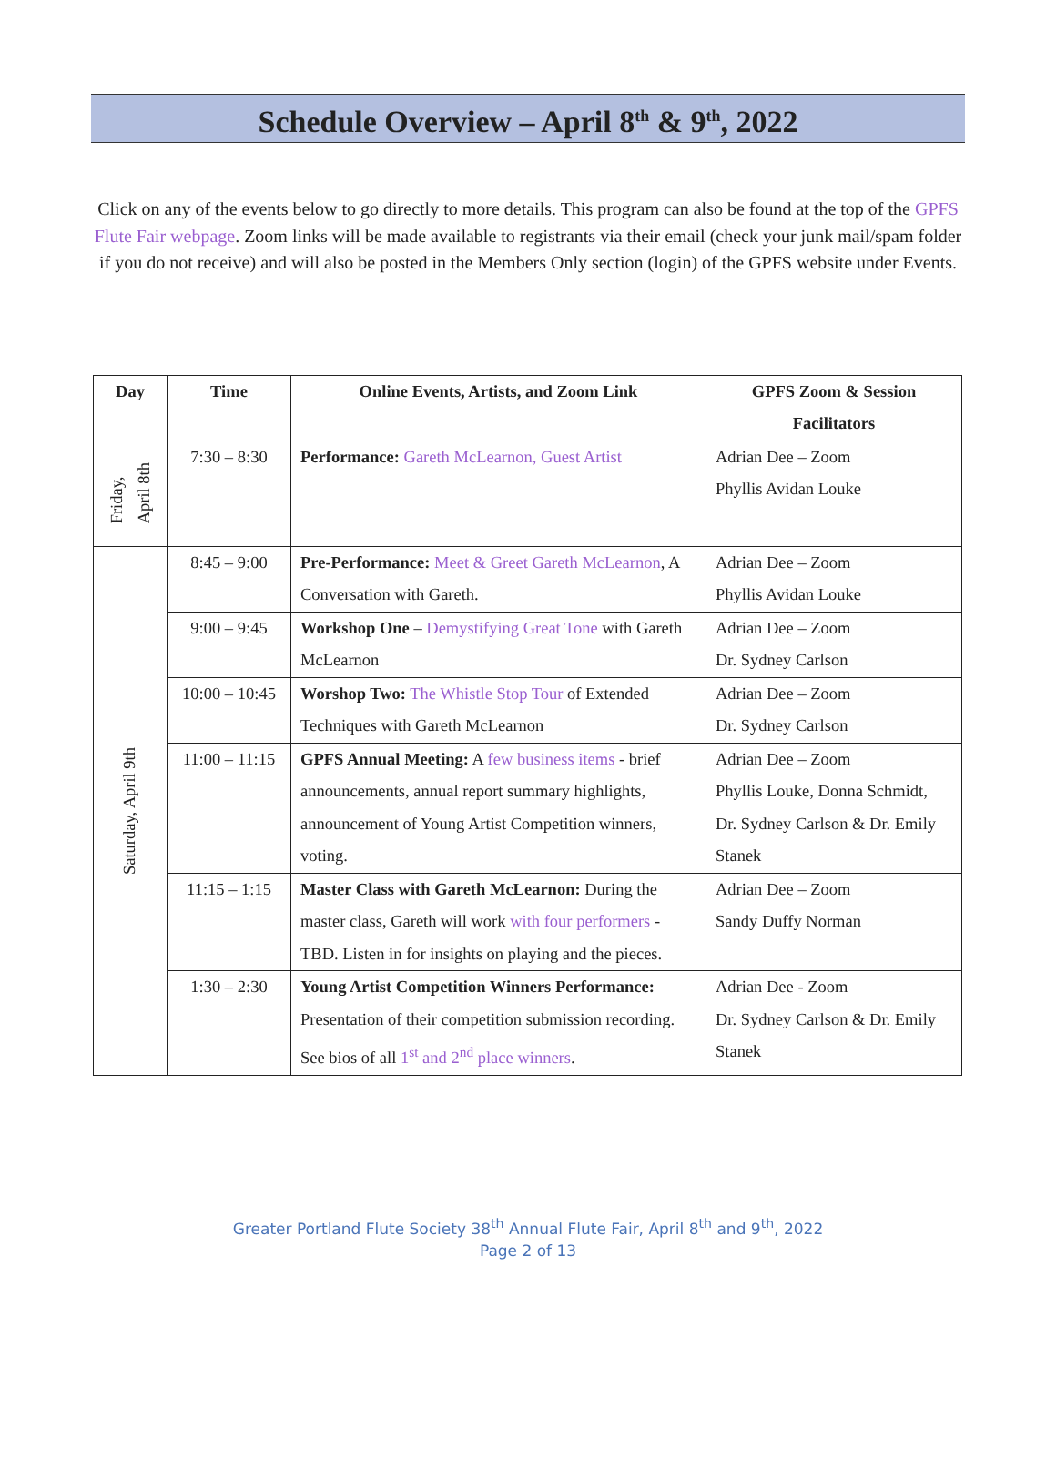Schedule Overview – April 8<sup>th</sup> & 9<sup>th</sup>, 2022
Click on any of the events below to go directly to more details. This program can also be found at the top of the GPFS Flute Fair webpage. Zoom links will be made available to registrants via their email (check your junk mail/spam folder if you do not receive) and will also be posted in the Members Only section (login) of the GPFS website under Events.
| Day | Time | Online Events, Artists, and Zoom Link | GPFS Zoom & Session Facilitators |
| --- | --- | --- | --- |
| Friday, April 8th | 7:30 – 8:30 | Performance: Gareth McLearnon, Guest Artist | Adrian Dee – Zoom Phyllis Avidan Louke |
| Saturday, April 9th | 8:45 – 9:00 | Pre-Performance: Meet & Greet Gareth McLearnon , A Conversation with Gareth. | Adrian Dee – Zoom Phyllis Avidan Louke |
| | 9:00 – 9:45 | Workshop One – Demystifying Great Tone with Gareth McLearnon | Adrian Dee – Zoom Dr. Sydney Carlson |
| | 10:00 – 10:45 | Worshop Two: The Whistle Stop Tour of Extended Techniques with Gareth McLearnon | Adrian Dee – Zoom Dr. Sydney Carlson |
| | 11:00 – 11:15 | GPFS Annual Meeting: A few business items - brief announcements, annual report summary highlights, announcement of Young Artist Competition winners, voting. | Adrian Dee – Zoom Phyllis Louke, Donna Schmidt, Dr. Sydney Carlson & Dr. Emily Stanek |
| | 11:15 – 1:15 | Master Class with Gareth McLearnon: During the master class, Gareth will work with four performers - TBD. Listen in for insights on playing and the pieces. | Adrian Dee – Zoom Sandy Duffy Norman |
| | 1:30 – 2:30 | Young Artist Competition Winners Performance: Presentation of their competition submission recording. See bios of all 1<sup>st</sup> and 2<sup>nd</sup> place winners . | Adrian Dee - Zoom Dr. Sydney Carlson & Dr. Emily Stanek |
Greater Portland Flute Society 38<sup>th</sup> Annual Flute Fair, April 8<sup>th</sup> and 9<sup>th</sup>, 2022
Page 2 of 13